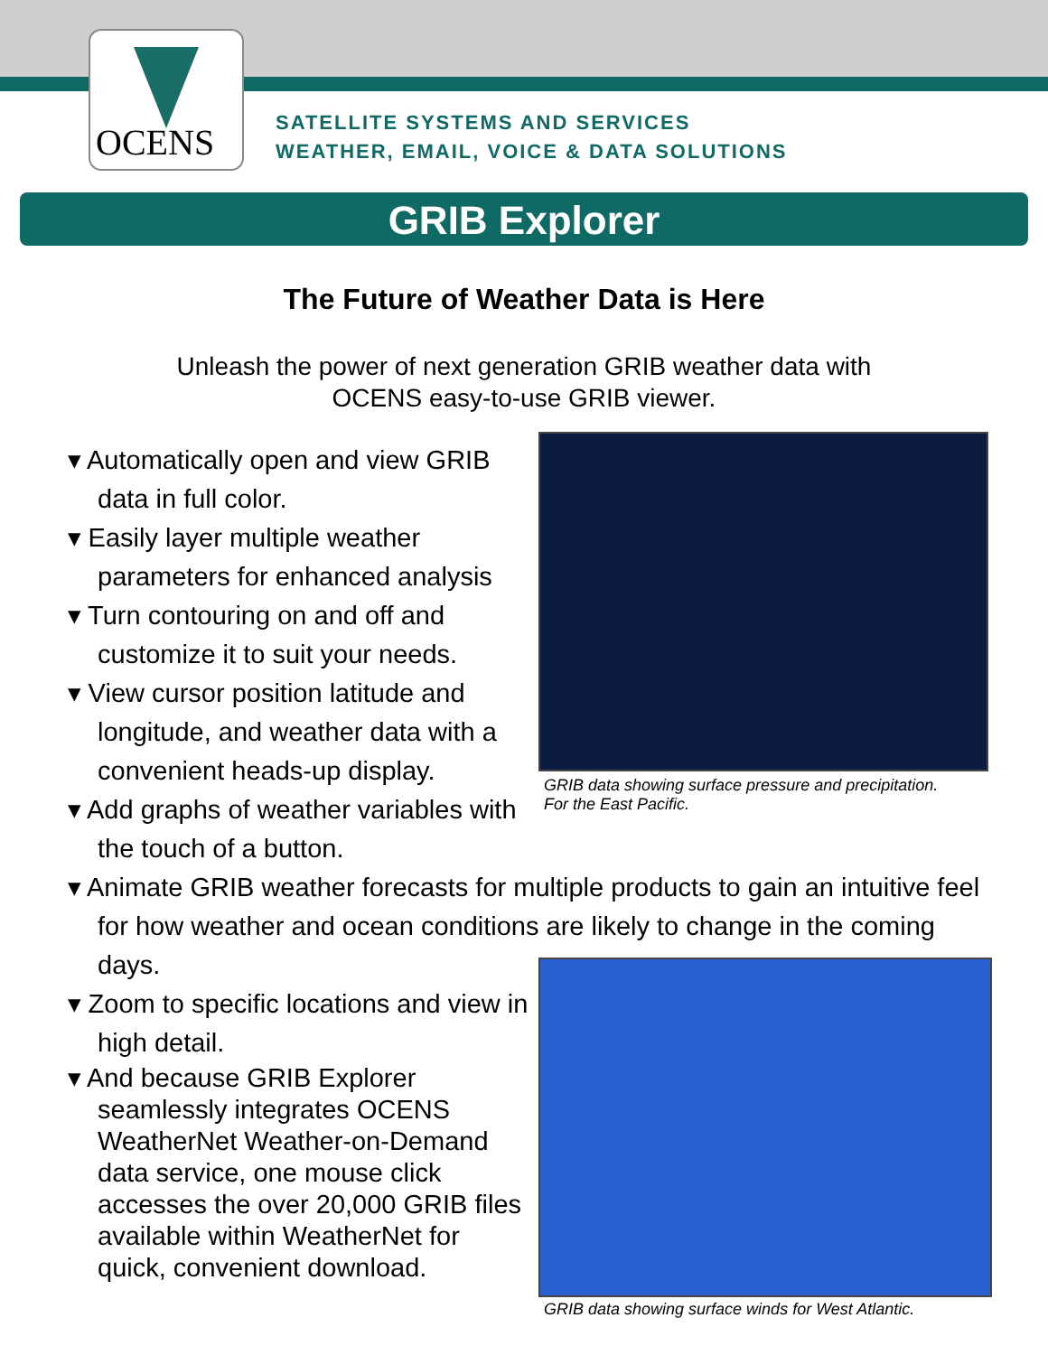OCENS
SATELLITE SYSTEMS AND SERVICES
WEATHER, EMAIL, VOICE & DATA SOLUTIONS
GRIB Explorer
The Future of Weather Data is Here
Unleash the power of next generation GRIB weather data with
OCENS easy-to-use GRIB viewer.
GRIB data showing surface pressure and precipitation.
For the East Pacific.
GRIB data showing surface winds for West Atlantic.
▾ Automatically open and view GRIB data in full color.
▾ Easily layer multiple weather parameters for enhanced analysis
▾ Turn contouring on and off and customize it to suit your needs.
▾ View cursor position latitude and longitude, and weather data with a convenient heads-up display.
▾ Add graphs of weather variables with the touch of a button.
▾ Animate GRIB weather forecasts for multiple products to gain an intuitive feel for how weather and ocean conditions are likely to change in the coming days.
▾ Zoom to specific locations and view in high detail.
▾ And because GRIB Explorer seamlessly integrates OCENS WeatherNet Weather-on-Demand data service, one mouse click accesses the over 20,000 GRIB files available within WeatherNet for quick, convenient download.